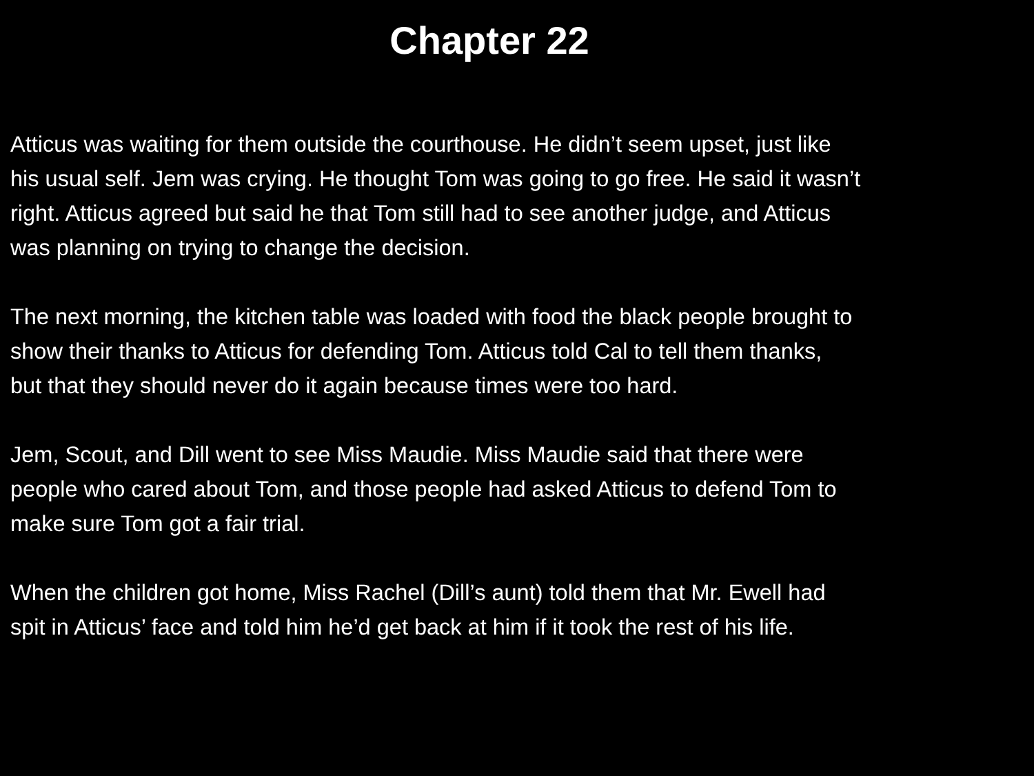Chapter 22
Atticus was waiting for them outside the courthouse. He didn’t seem upset, just like
his usual self. Jem was crying. He thought Tom was going to go free. He said it wasn’t
right. Atticus agreed but said he that Tom still had to see another judge, and Atticus
was planning on trying to change the decision.
The next morning, the kitchen table was loaded with food the black people brought to
show their thanks to Atticus for defending Tom. Atticus told Cal to tell them thanks,
but that they should never do it again because times were too hard.
Jem, Scout, and Dill went to see Miss Maudie. Miss Maudie said that there were
people who cared about Tom, and those people had asked Atticus to defend Tom to
make sure Tom got a fair trial.
When the children got home, Miss Rachel (Dill’s aunt) told them that Mr. Ewell had
spit in Atticus’ face and told him he’d get back at him if it took the rest of his life.